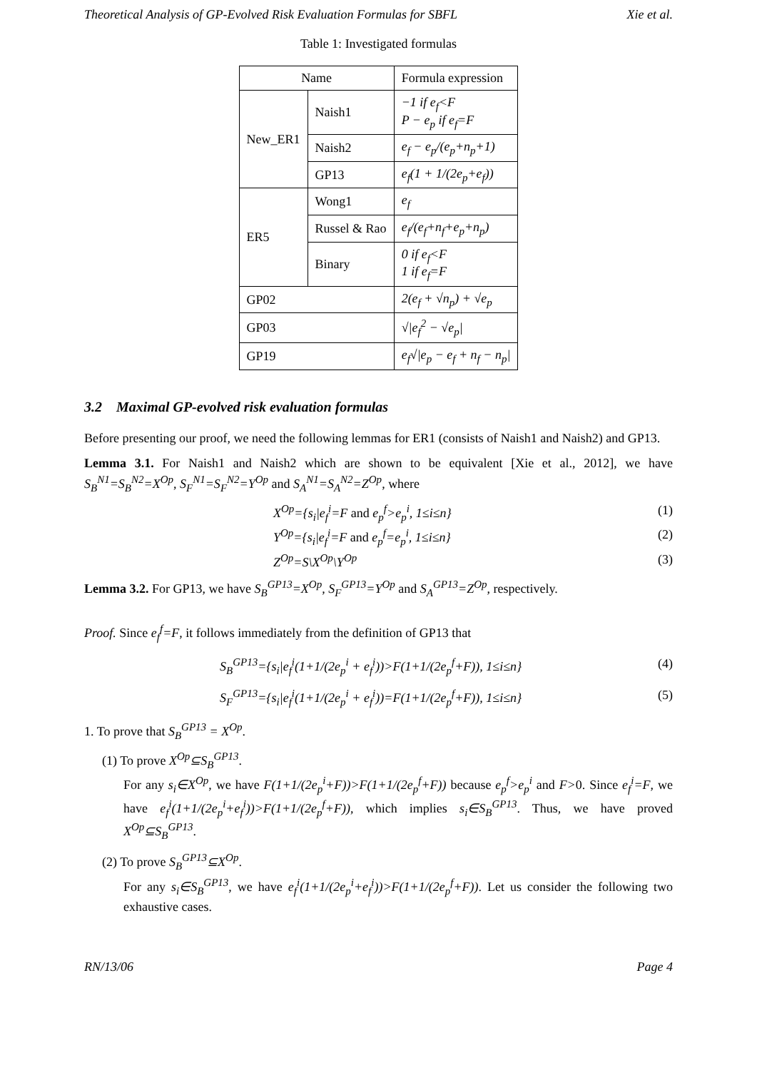Theoretical Analysis of GP-Evolved Risk Evaluation Formulas for SBFL Xie et al.
Table 1: Investigated formulas
| Name | | Formula expression |
| --- | --- | --- |
| New_ER1 | Naish1 | −1 if e<sub>f</sub><F P − e<sub>p</sub> if e<sub>f</sub>=F |
| | Naish2 | e<sub>f</sub> − e<sub>p</sub>/(e<sub>p</sub>+n<sub>p</sub>+1) |
| | GP13 | e<sub>f</sub>(1 + 1/(2e<sub>p</sub>+e<sub>f</sub>)) |
| ER5 | Wong1 | e<sub>f</sub> |
| | Russel & Rao | e<sub>f</sub>/(e<sub>f</sub>+n<sub>f</sub>+e<sub>p</sub>+n<sub>p</sub>) |
| | Binary | 0 if e<sub>f</sub><F 1 if e<sub>f</sub>=F |
| GP02 | | 2(e<sub>f</sub> + √n<sub>p</sub>) + √e<sub>p</sub> |
| GP03 | | √/e<sub>f</sub><sup>2</sup> − √e<sub>p</sub>/ |
| GP19 | | e<sub>f</sub>√/e<sub>p</sub> − e<sub>f</sub> + n<sub>f</sub> − n<sub>p</sub>/ |
3.2 Maximal GP-evolved risk evaluation formulas
Before presenting our proof, we need the following lemmas for ER1 (consists of Naish1 and Naish2) and GP13.
Lemma 3.1. For Naish1 and Naish2 which are shown to be equivalent [Xie et al., 2012], we have S<sub>B</sub><sup>N1</sup>=S<sub>B</sub><sup>N2</sup>=X<sup>Op</sup>, S<sub>F</sub><sup>N1</sup>=S<sub>F</sub><sup>N2</sup>=Y<sup>Op</sup> and S<sub>A</sub><sup>N1</sup>=S<sub>A</sub><sup>N2</sup>=Z<sup>Op</sup>, where
X<sup>Op</sup>={s<sub>i</sub>|e<sub>f</sub><sup>i</sup>=F and e<sub>p</sub><sup>f</sup>>e<sub>p</sub><sup>i</sup>, 1≤i≤n} (1)
Y<sup>Op</sup>={s<sub>i</sub>|e<sub>f</sub><sup>i</sup>=F and e<sub>p</sub><sup>f</sup>=e<sub>p</sub><sup>i</sup>, 1≤i≤n} (2)
Z<sup>Op</sup>=S\X<sup>Op</sup>\Y<sup>Op</sup> (3)
Lemma 3.2. For GP13, we have S<sub>B</sub><sup>GP13</sup>=X<sup>Op</sup>, S<sub>F</sub><sup>GP13</sup>=Y<sup>Op</sup> and S<sub>A</sub><sup>GP13</sup>=Z<sup>Op</sup>, respectively.
Proof. Since e<sub>f</sub><sup>f</sup>=F, it follows immediately from the definition of GP13 that
S<sub>B</sub><sup>GP13</sup>={s<sub>i</sub>|e<sub>f</sub><sup>i</sup>(1+1/(2e<sub>p</sub><sup>i</sup> + e<sub>f</sub><sup>i</sup>))>F(1+1/(2e<sub>p</sub><sup>f</sup>+F)), 1≤i≤n} (4)
S<sub>F</sub><sup>GP13</sup>={s<sub>i</sub>|e<sub>f</sub><sup>i</sup>(1+1/(2e<sub>p</sub><sup>i</sup> + e<sub>f</sub><sup>i</sup>))=F(1+1/(2e<sub>p</sub><sup>f</sup>+F)), 1≤i≤n} (5)
1. To prove that S<sub>B</sub><sup>GP13</sup> = X<sup>Op</sup>.
(1) To prove X<sup>Op</sup>⊆S<sub>B</sub><sup>GP13</sup>.
For any s<sub>i</sub>∈X<sup>Op</sup>, we have F(1+1/(2e<sub>p</sub><sup>i</sup>+F))>F(1+1/(2e<sub>p</sub><sup>f</sup>+F)) because e<sub>p</sub><sup>f</sup>>e<sub>p</sub><sup>i</sup> and F>0. Since e<sub>f</sub><sup>i</sup>=F, we have e<sub>f</sub><sup>i</sup>(1+1/(2e<sub>p</sub><sup>i</sup>+e<sub>f</sub><sup>i</sup>))>F(1+1/(2e<sub>p</sub><sup>f</sup>+F)), which implies s<sub>i</sub>∈S<sub>B</sub><sup>GP13</sup>. Thus, we have proved X<sup>Op</sup>⊆S<sub>B</sub><sup>GP13</sup>.
(2) To prove S<sub>B</sub><sup>GP13</sup>⊆X<sup>Op</sup>.
For any s<sub>i</sub>∈S<sub>B</sub><sup>GP13</sup>, we have e<sub>f</sub><sup>i</sup>(1+1/(2e<sub>p</sub><sup>i</sup>+e<sub>f</sub><sup>i</sup>))>F(1+1/(2e<sub>p</sub><sup>f</sup>+F)). Let us consider the following two exhaustive cases.
RN/13/06 Page 4